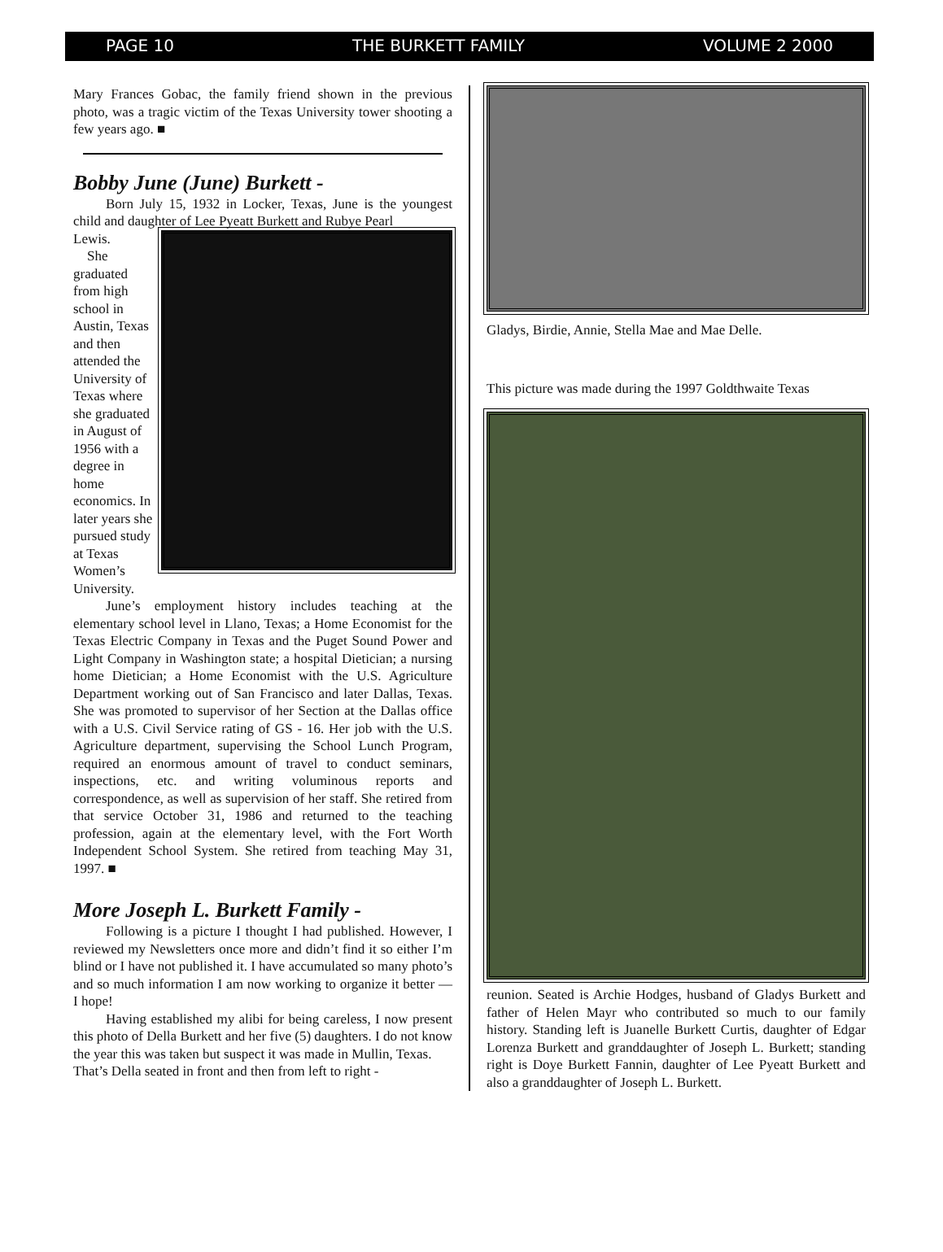PAGE 10 THE BURKETT FAMILY VOLUME 2 2000
Mary Frances Gobac, the family friend shown in the previous photo, was a tragic victim of the Texas University tower shooting a few years ago. ■
Bobby June (June) Burkett -
Born July 15, 1932 in Locker, Texas, June is the youngest child and daughter of Lee Pyeatt Burkett and Rubye Pearl
Lewis.
She graduated from high school in Austin, Texas and then attended the University of Texas where she graduated in August of 1956 with a degree in home economics. In later years she pursued study at Texas Women’s University.
June’s employment history includes teaching at the elementary school level in Llano, Texas; a Home Economist for the Texas Electric Company in Texas and the Puget Sound Power and Light Company in Washington state; a hospital Dietician; a nursing home Dietician; a Home Economist with the U.S. Agriculture Department working out of San Francisco and later Dallas, Texas. She was promoted to supervisor of her Section at the Dallas office with a U.S. Civil Service rating of GS - 16. Her job with the U.S. Agriculture department, supervising the School Lunch Program, required an enormous amount of travel to conduct seminars, inspections, etc. and writing voluminous reports and correspondence, as well as supervision of her staff. She retired from that service October 31, 1986 and returned to the teaching profession, again at the elementary level, with the Fort Worth Independent School System. She retired from teaching May 31, 1997. ■
More Joseph L. Burkett Family -
Following is a picture I thought I had published. However, I reviewed my Newsletters once more and didn’t find it so either I’m blind or I have not published it. I have accumulated so many photo’s and so much information I am now working to organize it better — I hope!
Having established my alibi for being careless, I now present this photo of Della Burkett and her five (5) daughters. I do not know the year this was taken but suspect it was made in Mullin, Texas.
That’s Della seated in front and then from left to right -
Gladys, Birdie, Annie, Stella Mae and Mae Delle.
This picture was made during the 1997 Goldthwaite Texas
reunion. Seated is Archie Hodges, husband of Gladys Burkett and father of Helen Mayr who contributed so much to our family history. Standing left is Juanelle Burkett Curtis, daughter of Edgar Lorenza Burkett and granddaughter of Joseph L. Burkett; standing right is Doye Burkett Fannin, daughter of Lee Pyeatt Burkett and also a granddaughter of Joseph L. Burkett.